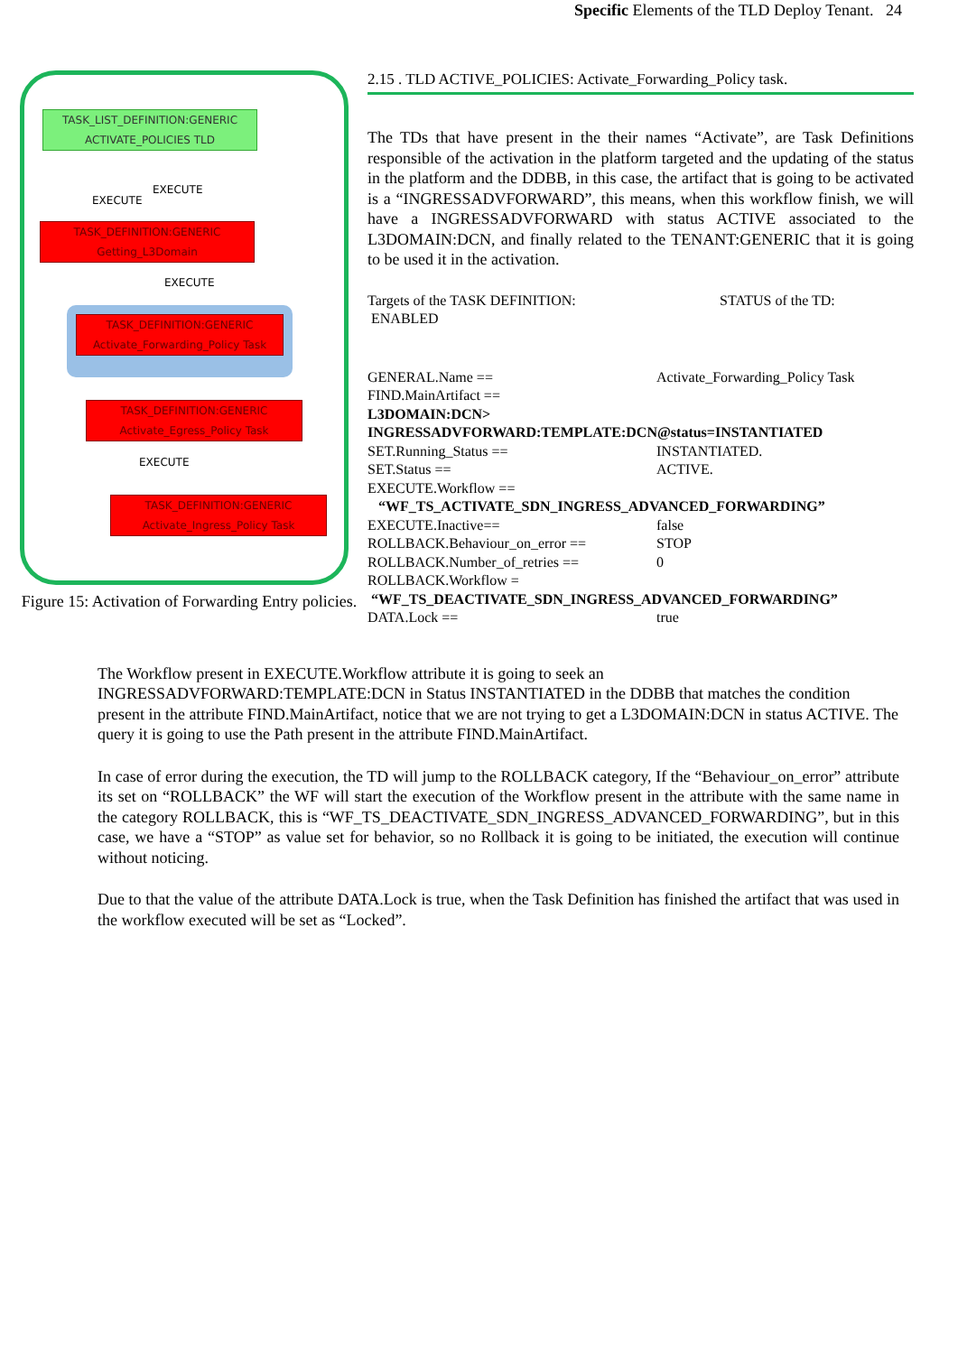Specific Elements of the TLD Deploy Tenant. 24
TASK_LIST_DEFINITION:GENERIC
ACTIVATE_POLICIES TLD
EXECUTE
EXECUTE
TASK_DEFINITION:GENERIC
Getting_L3Domain
EXECUTE
TASK_DEFINITION:GENERIC
Activate_Forwarding_Policy Task
TASK_DEFINITION:GENERIC
Activate_Egress_Policy Task
EXECUTE
TASK_DEFINITION:GENERIC
Activate_Ingress_Policy Task
Figure 15: Activation of Forwarding Entry policies.
2.15 . TLD ACTIVE_POLICIES: Activate_Forwarding_Policy task.
The TDs that have present in the their names “Activate”, are Task Definitions responsible of the activation in the platform targeted and the updating of the status in the platform and the DDBB, in this case, the artifact that is going to be activated is a “INGRESSADVFORWARD”, this means, when this workflow finish, we will have a INGRESSADVFORWARD with status ACTIVE associated to the L3DOMAIN:DCN, and finally related to the TENANT:GENERIC that it is going to be used it in the activation.
Targets of the TASK DEFINITION: STATUS of the TD:
ENABLED
GENERAL.Name == Activate_Forwarding_Policy Task
FIND.MainArtifact ==
L3DOMAIN:DCN>
INGRESSADVFORWARD:TEMPLATE:DCN@status=INSTANTIATED
SET.Running_Status == INSTANTIATED.
SET.Status == ACTIVE.
EXECUTE.Workflow ==
“WF_TS_ACTIVATE_SDN_INGRESS_ADVANCED_FORWARDING”
EXECUTE.Inactive== false
ROLLBACK.Behaviour_on_error == STOP
ROLLBACK.Number_of_retries == 0
ROLLBACK.Workflow =
“WF_TS_DEACTIVATE_SDN_INGRESS_ADVANCED_FORWARDING”
DATA.Lock == true
The Workflow present in EXECUTE.Workflow attribute it is going to seek an INGRESSADVFORWARD:TEMPLATE:DCN in Status INSTANTIATED in the DDBB that matches the condition present in the attribute FIND.MainArtifact, notice that we are not trying to get a L3DOMAIN:DCN in status ACTIVE. The query it is going to use the Path present in the attribute FIND.MainArtifact.
In case of error during the execution, the TD will jump to the ROLLBACK category, If the “Behaviour_on_error” attribute its set on “ROLLBACK” the WF will start the execution of the Workflow present in the attribute with the same name in the category ROLLBACK, this is “WF_TS_DEACTIVATE_SDN_INGRESS_ADVANCED_FORWARDING”, but in this case, we have a “STOP” as value set for behavior, so no Rollback it is going to be initiated, the execution will continue without noticing.
Due to that the value of the attribute DATA.Lock is true, when the Task Definition has finished the artifact that was used in the workflow executed will be set as “Locked”.